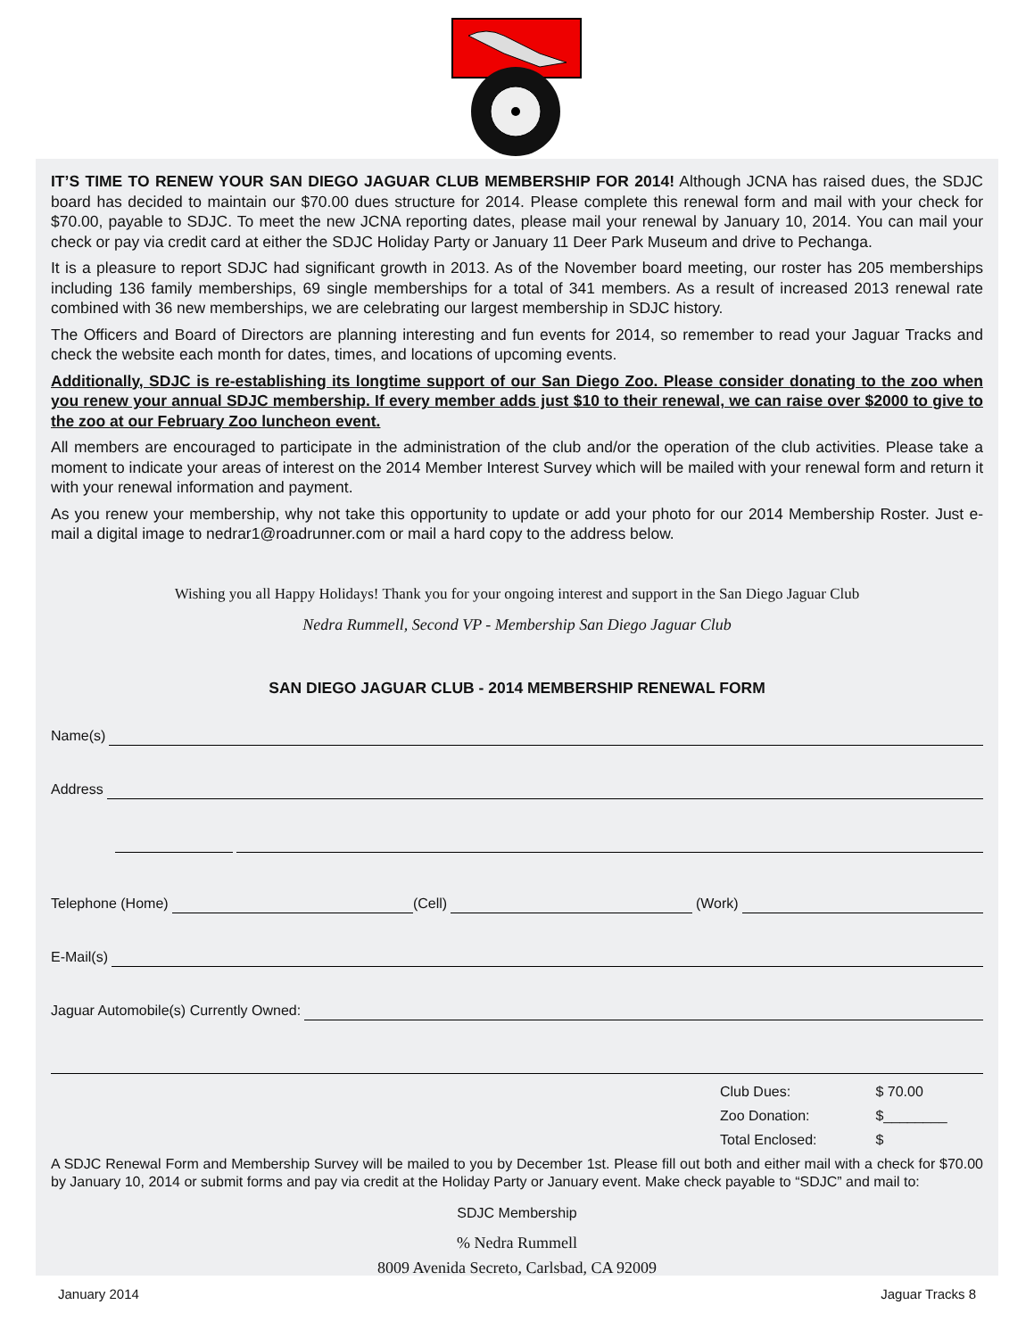IT’S TIME TO RENEW YOUR SAN DIEGO JAGUAR CLUB MEMBERSHIP FOR 2014! Although JCNA has raised dues, the SDJC board has decided to maintain our $70.00 dues structure for 2014. Please complete this renewal form and mail with your check for $70.00, payable to SDJC. To meet the new JCNA reporting dates, please mail your renewal by January 10, 2014. You can mail your check or pay via credit card at either the SDJC Holiday Party or January 11 Deer Park Museum and drive to Pechanga.
It is a pleasure to report SDJC had significant growth in 2013. As of the November board meeting, our roster has 205 memberships including 136 family memberships, 69 single memberships for a total of 341 members. As a result of increased 2013 renewal rate combined with 36 new memberships, we are celebrating our largest membership in SDJC history.
The Officers and Board of Directors are planning interesting and fun events for 2014, so remember to read your Jaguar Tracks and check the website each month for dates, times, and locations of upcoming events.
Additionally, SDJC is re-establishing its longtime support of our San Diego Zoo. Please consider donating to the zoo when you renew your annual SDJC membership. If every member adds just $10 to their renewal, we can raise over $2000 to give to the zoo at our February Zoo luncheon event.
All members are encouraged to participate in the administration of the club and/or the operation of the club activities. Please take a moment to indicate your areas of interest on the 2014 Member Interest Survey which will be mailed with your renewal form and return it with your renewal information and payment.
As you renew your membership, why not take this opportunity to update or add your photo for our 2014 Membership Roster. Just e-mail a digital image to nedrar1@roadrunner.com or mail a hard copy to the address below.
Wishing you all Happy Holidays! Thank you for your ongoing interest and support in the San Diego Jaguar Club
Nedra Rummell, Second VP - Membership San Diego Jaguar Club
SAN DIEGO JAGUAR CLUB - 2014 MEMBERSHIP RENEWAL FORM
Name(s)
Address
Telephone (Home) (Cell) (Work)
E-Mail(s)
Jaguar Automobile(s) Currently Owned:
Club Dues: $ 70.00
Zoo Donation: $________
Total Enclosed: $
A SDJC Renewal Form and Membership Survey will be mailed to you by December 1st. Please fill out both and either mail with a check for $70.00 by January 10, 2014 or submit forms and pay via credit at the Holiday Party or January event. Make check payable to “SDJC” and mail to:
SDJC Membership
% Nedra Rummell
8009 Avenida Secreto, Carlsbad, CA 92009
January 2014 Jaguar Tracks 8